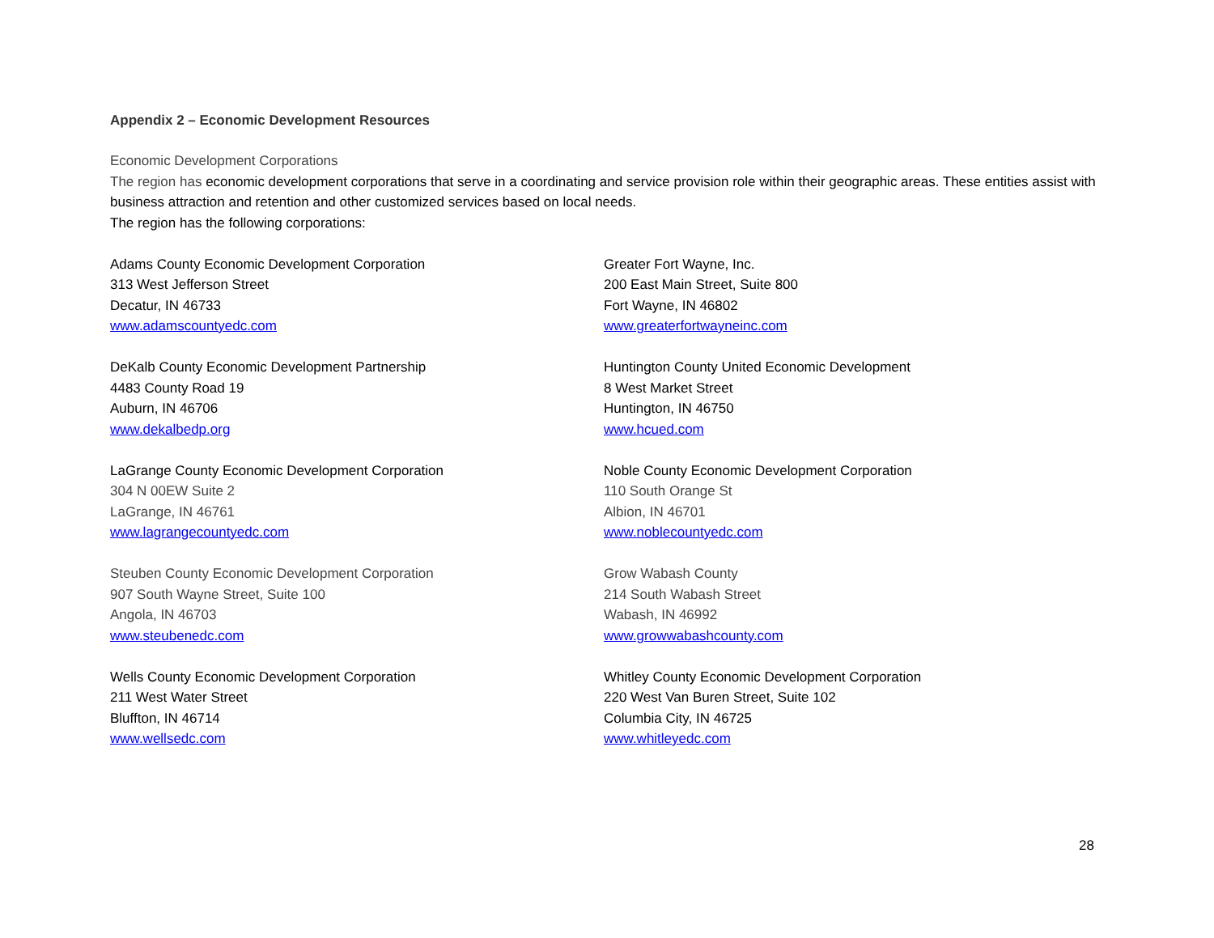Appendix 2 – Economic Development Resources
Economic Development Corporations
The region has economic development corporations that serve in a coordinating and service provision role within their geographic areas. These entities assist with business attraction and retention and other customized services based on local needs.
The region has the following corporations:
Adams County Economic Development Corporation
313 West Jefferson Street
Decatur, IN 46733
www.adamscountyedc.com
Greater Fort Wayne, Inc.
200 East Main Street, Suite 800
Fort Wayne, IN 46802
www.greaterfortwayneinc.com
DeKalb County Economic Development Partnership
4483 County Road 19
Auburn, IN 46706
www.dekalbedp.org
Huntington County United Economic Development
8 West Market Street
Huntington, IN 46750
www.hcued.com
LaGrange County Economic Development Corporation
304 N 00EW Suite 2
LaGrange, IN 46761
www.lagrangecountyedc.com
Noble County Economic Development Corporation
110 South Orange St
Albion, IN 46701
www.noblecountyedc.com
Steuben County Economic Development Corporation
907 South Wayne Street, Suite 100
Angola, IN 46703
www.steubenedc.com
Grow Wabash County
214 South Wabash Street
Wabash, IN 46992
www.growwabashcounty.com
Wells County Economic Development Corporation
211 West Water Street
Bluffton, IN 46714
www.wellsedc.com
Whitley County Economic Development Corporation
220 West Van Buren Street, Suite 102
Columbia City, IN 46725
www.whitleyedc.com
28